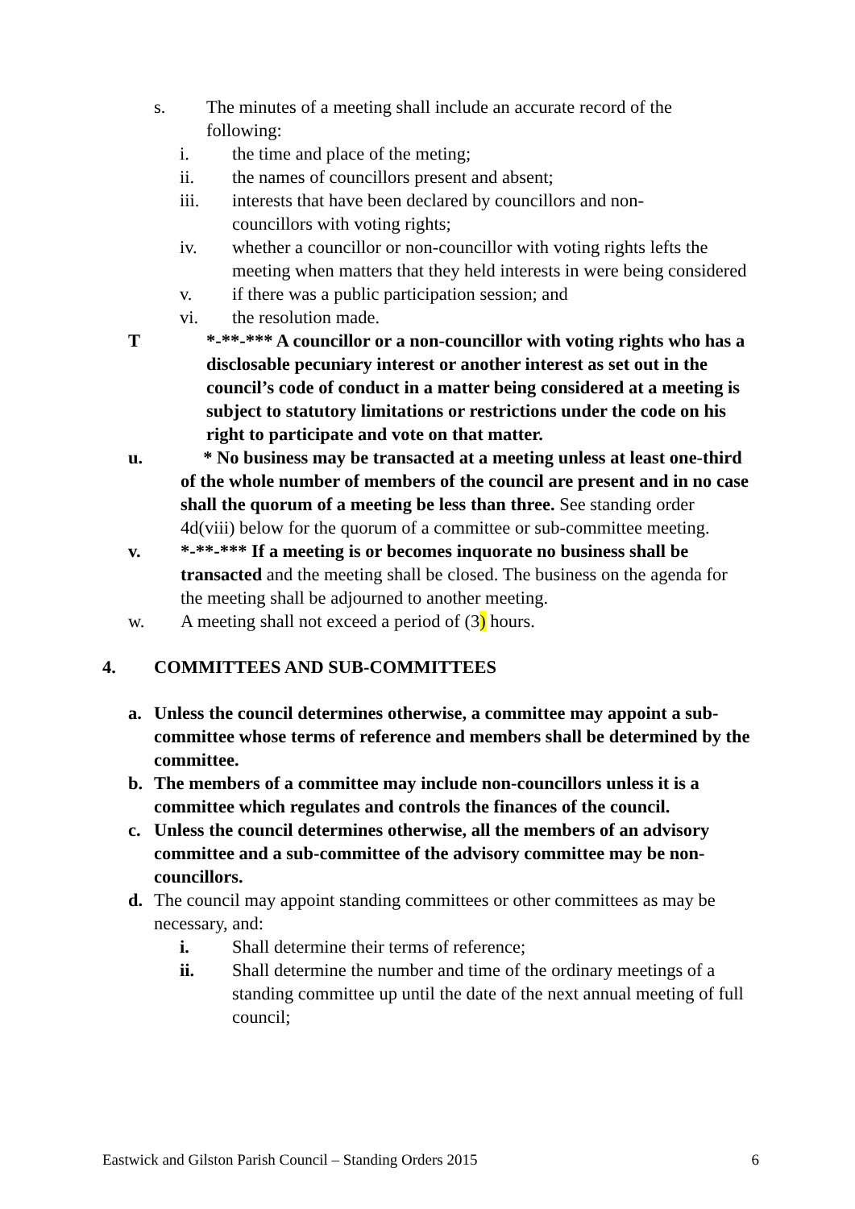s. The minutes of a meeting shall include an accurate record of the following:
i. the time and place of the meting;
ii. the names of councillors present and absent;
iii. interests that have been declared by councillors and non-councillors with voting rights;
iv. whether a councillor or non-councillor with voting rights lefts the meeting when matters that they held interests in were being considered
v. if there was a public participation session; and
vi. the resolution made.
T *-**-*** A councillor or a non-councillor with voting rights who has a disclosable pecuniary interest or another interest as set out in the council’s code of conduct in a matter being considered at a meeting is subject to statutory limitations or restrictions under the code on his right to participate and vote on that matter.
u. * No business may be transacted at a meeting unless at least one-third of the whole number of members of the council are present and in no case shall the quorum of a meeting be less than three. See standing order 4d(viii) below for the quorum of a committee or sub-committee meeting.
v. *-**-*** If a meeting is or becomes inquorate no business shall be transacted and the meeting shall be closed. The business on the agenda for the meeting shall be adjourned to another meeting.
w. A meeting shall not exceed a period of (3) hours.
4. COMMITTEES AND SUB-COMMITTEES
a. Unless the council determines otherwise, a committee may appoint a sub-committee whose terms of reference and members shall be determined by the committee.
b. The members of a committee may include non-councillors unless it is a committee which regulates and controls the finances of the council.
c. Unless the council determines otherwise, all the members of an advisory committee and a sub-committee of the advisory committee may be non-councillors.
d. The council may appoint standing committees or other committees as may be necessary, and:
i. Shall determine their terms of reference;
ii. Shall determine the number and time of the ordinary meetings of a standing committee up until the date of the next annual meeting of full council;
Eastwick and Gilston Parish Council – Standing Orders 2015 6